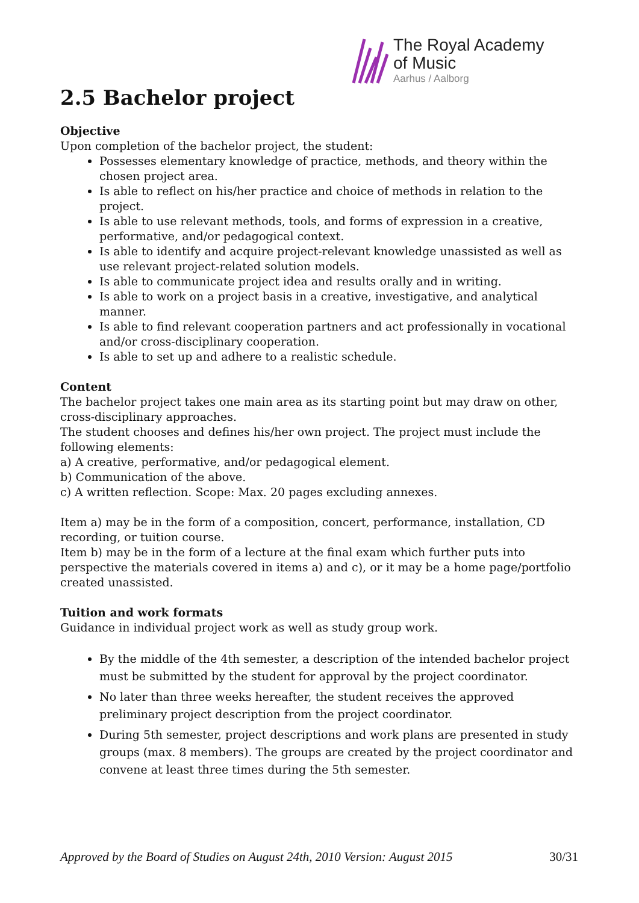The Royal Academy
of Music
Aarhus / Aalborg
2.5 Bachelor project
Objective
Upon completion of the bachelor project, the student:
Possesses elementary knowledge of practice, methods, and theory within the chosen project area.
Is able to reflect on his/her practice and choice of methods in relation to the project.
Is able to use relevant methods, tools, and forms of expression in a creative, performative, and/or pedagogical context.
Is able to identify and acquire project-relevant knowledge unassisted as well as use relevant project-related solution models.
Is able to communicate project idea and results orally and in writing.
Is able to work on a project basis in a creative, investigative, and analytical manner.
Is able to find relevant cooperation partners and act professionally in vocational and/or cross-disciplinary cooperation.
Is able to set up and adhere to a realistic schedule.
Content
The bachelor project takes one main area as its starting point but may draw on other, cross-disciplinary approaches.
The student chooses and defines his/her own project. The project must include the following elements:
a) A creative, performative, and/or pedagogical element.
b) Communication of the above.
c) A written reflection. Scope: Max. 20 pages excluding annexes.
Item a) may be in the form of a composition, concert, performance, installation, CD recording, or tuition course.
Item b) may be in the form of a lecture at the final exam which further puts into perspective the materials covered in items a) and c), or it may be a home page/portfolio created unassisted.
Tuition and work formats
Guidance in individual project work as well as study group work.
By the middle of the 4th semester, a description of the intended bachelor project must be submitted by the student for approval by the project coordinator.
No later than three weeks hereafter, the student receives the approved preliminary project description from the project coordinator.
During 5th semester, project descriptions and work plans are presented in study groups (max. 8 members). The groups are created by the project coordinator and convene at least three times during the 5th semester.
Approved by the Board of Studies on August 24th, 2010 Version: August 2015 30/31